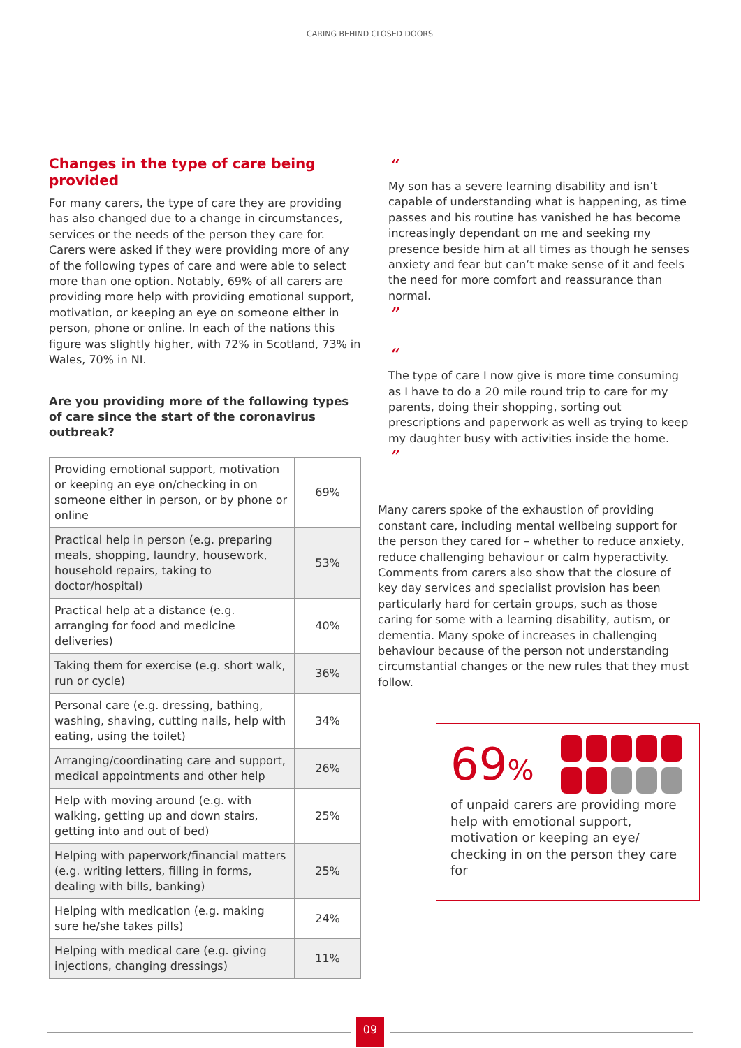CARING BEHIND CLOSED DOORS
Changes in the type of care being provided
For many carers, the type of care they are providing has also changed due to a change in circumstances, services or the needs of the person they care for. Carers were asked if they were providing more of any of the following types of care and were able to select more than one option. Notably, 69% of all carers are providing more help with providing emotional support, motivation, or keeping an eye on someone either in person, phone or online. In each of the nations this figure was slightly higher, with 72% in Scotland, 73% in Wales, 70% in NI.
Are you providing more of the following types of care since the start of the coronavirus outbreak?
| Providing emotional support, motivation or keeping an eye on/checking in on someone either in person, or by phone or online | 69% |
| Practical help in person (e.g. preparing meals, shopping, laundry, housework, household repairs, taking to doctor/hospital) | 53% |
| Practical help at a distance (e.g. arranging for food and medicine deliveries) | 40% |
| Taking them for exercise (e.g. short walk, run or cycle) | 36% |
| Personal care (e.g. dressing, bathing, washing, shaving, cutting nails, help with eating, using the toilet) | 34% |
| Arranging/coordinating care and support, medical appointments and other help | 26% |
| Help with moving around (e.g. with walking, getting up and down stairs, getting into and out of bed) | 25% |
| Helping with paperwork/financial matters (e.g. writing letters, filling in forms, dealing with bills, banking) | 25% |
| Helping with medication (e.g. making sure he/she takes pills) | 24% |
| Helping with medical care (e.g. giving injections, changing dressings) | 11% |
“
My son has a severe learning disability and isn’t capable of understanding what is happening, as time passes and his routine has vanished he has become increasingly dependant on me and seeking my presence beside him at all times as though he senses anxiety and fear but can’t make sense of it and feels the need for more comfort and reassurance than normal.
”
“
The type of care I now give is more time consuming as I have to do a 20 mile round trip to care for my parents, doing their shopping, sorting out prescriptions and paperwork as well as trying to keep my daughter busy with activities inside the home.
”
Many carers spoke of the exhaustion of providing constant care, including mental wellbeing support for the person they cared for – whether to reduce anxiety, reduce challenging behaviour or calm hyperactivity. Comments from carers also show that the closure of key day services and specialist provision has been particularly hard for certain groups, such as those caring for some with a learning disability, autism, or dementia. Many spoke of increases in challenging behaviour because of the person not understanding circumstantial changes or the new rules that they must follow.
69%
of unpaid carers are providing more help with emotional support, motivation or keeping an eye/ checking in on the person they care for
09